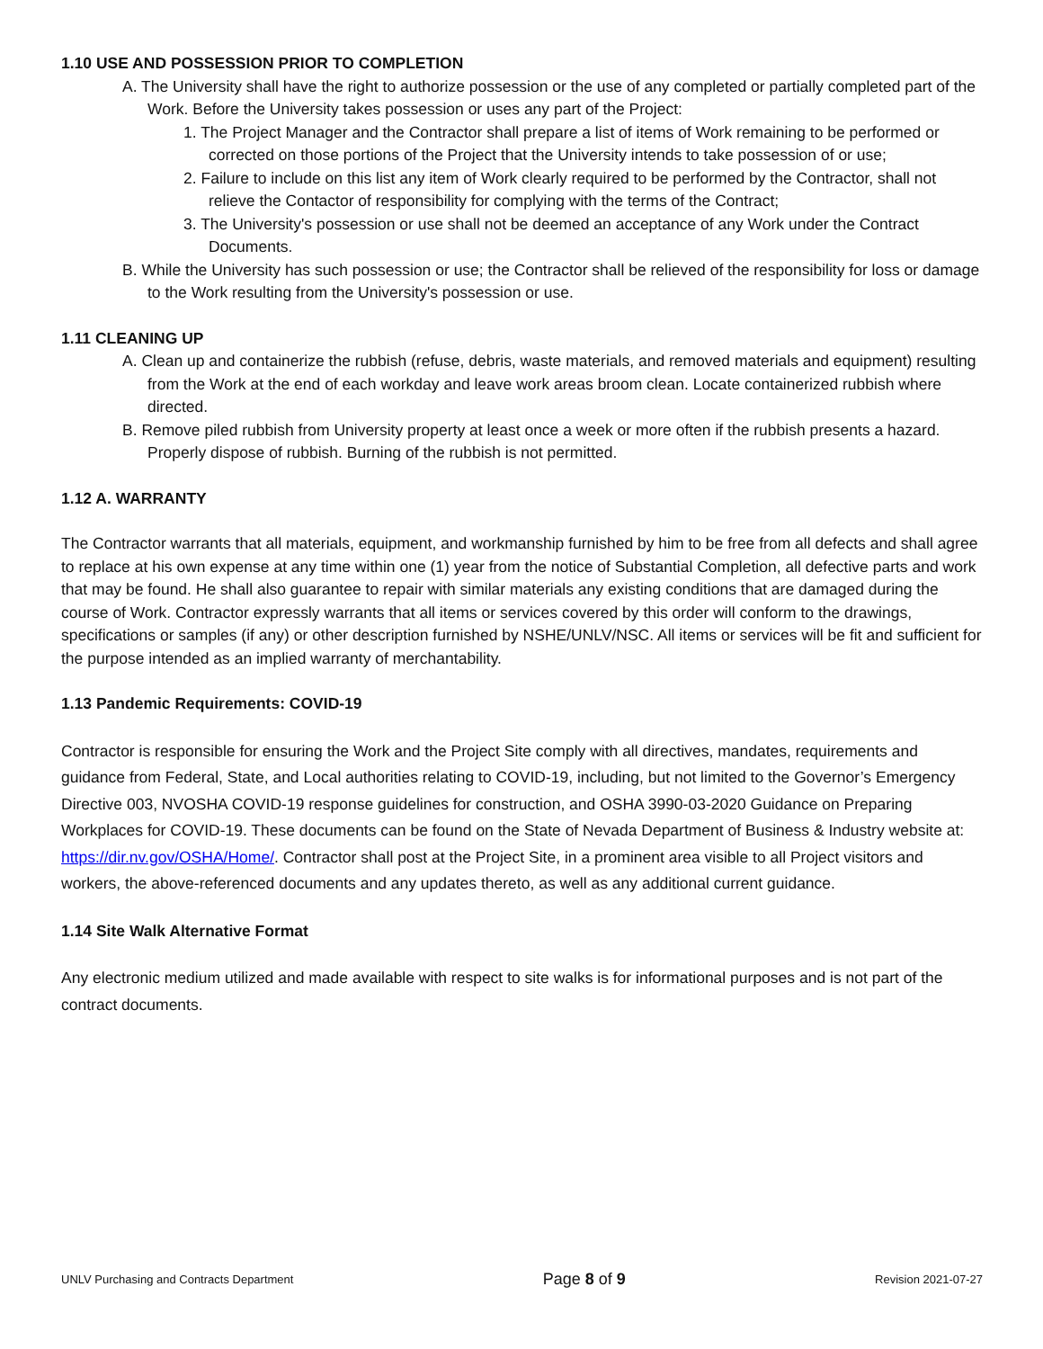1.10 USE AND POSSESSION PRIOR TO COMPLETION
A. The University shall have the right to authorize possession or the use of any completed or partially completed part of the Work. Before the University takes possession or uses any part of the Project:
1. The Project Manager and the Contractor shall prepare a list of items of Work remaining to be performed or corrected on those portions of the Project that the University intends to take possession of or use;
2. Failure to include on this list any item of Work clearly required to be performed by the Contractor, shall not relieve the Contactor of responsibility for complying with the terms of the Contract;
3. The University's possession or use shall not be deemed an acceptance of any Work under the Contract Documents.
B. While the University has such possession or use; the Contractor shall be relieved of the responsibility for loss or damage to the Work resulting from the University's possession or use.
1.11 CLEANING UP
A. Clean up and containerize the rubbish (refuse, debris, waste materials, and removed materials and equipment) resulting from the Work at the end of each workday and leave work areas broom clean. Locate containerized rubbish where directed.
B. Remove piled rubbish from University property at least once a week or more often if the rubbish presents a hazard. Properly dispose of rubbish. Burning of the rubbish is not permitted.
1.12 A. WARRANTY
The Contractor warrants that all materials, equipment, and workmanship furnished by him to be free from all defects and shall agree to replace at his own expense at any time within one (1) year from the notice of Substantial Completion, all defective parts and work that may be found. He shall also guarantee to repair with similar materials any existing conditions that are damaged during the course of Work. Contractor expressly warrants that all items or services covered by this order will conform to the drawings, specifications or samples (if any) or other description furnished by NSHE/UNLV/NSC. All items or services will be fit and sufficient for the purpose intended as an implied warranty of merchantability.
1.13 Pandemic Requirements: COVID-19
Contractor is responsible for ensuring the Work and the Project Site comply with all directives, mandates, requirements and guidance from Federal, State, and Local authorities relating to COVID-19, including, but not limited to the Governor’s Emergency Directive 003, NVOSHA COVID-19 response guidelines for construction, and OSHA 3990-03-2020 Guidance on Preparing Workplaces for COVID-19. These documents can be found on the State of Nevada Department of Business & Industry website at: https://dir.nv.gov/OSHA/Home/. Contractor shall post at the Project Site, in a prominent area visible to all Project visitors and workers, the above-referenced documents and any updates thereto, as well as any additional current guidance.
1.14 Site Walk Alternative Format
Any electronic medium utilized and made available with respect to site walks is for informational purposes and is not part of the contract documents.
UNLV Purchasing and Contracts Department Page 8 of 9 Revision 2021-07-27